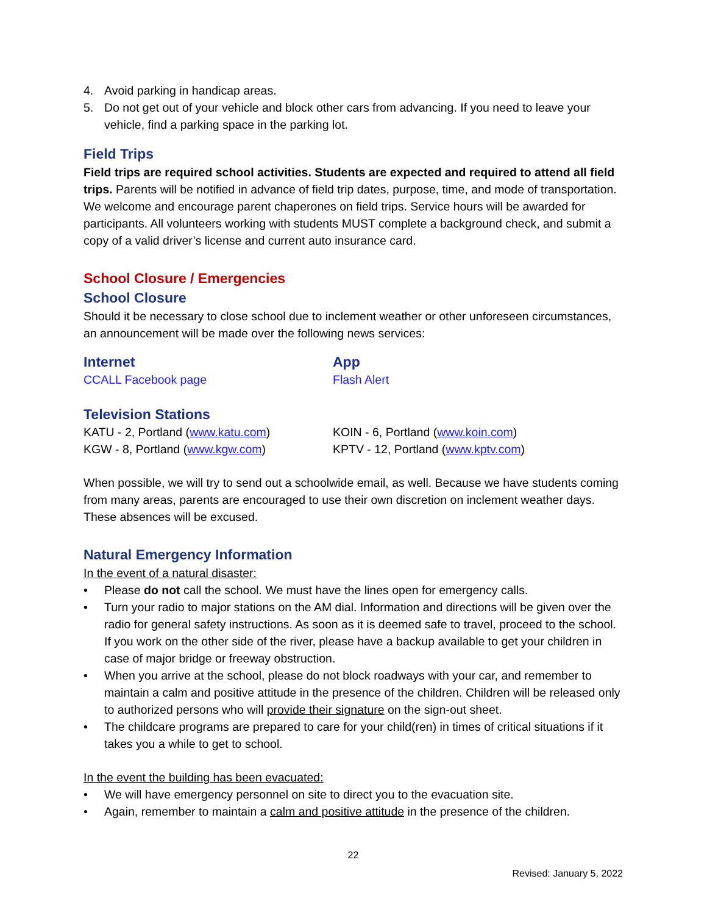4. Avoid parking in handicap areas.
5. Do not get out of your vehicle and block other cars from advancing. If you need to leave your vehicle, find a parking space in the parking lot.
Field Trips
Field trips are required school activities. Students are expected and required to attend all field trips. Parents will be notified in advance of field trip dates, purpose, time, and mode of transportation. We welcome and encourage parent chaperones on field trips. Service hours will be awarded for participants. All volunteers working with students MUST complete a background check, and submit a copy of a valid driver’s license and current auto insurance card.
School Closure / Emergencies
School Closure
Should it be necessary to close school due to inclement weather or other unforeseen circumstances, an announcement will be made over the following news services:
Internet
CCALL Facebook page
App
Flash Alert
Television Stations
KATU - 2, Portland (www.katu.com)
KGW - 8, Portland (www.kgw.com)
KOIN - 6, Portland (www.koin.com)
KPTV - 12, Portland (www.kptv.com)
When possible, we will try to send out a schoolwide email, as well. Because we have students coming from many areas, parents are encouraged to use their own discretion on inclement weather days. These absences will be excused.
Natural Emergency Information
In the event of a natural disaster:
• Please do not call the school. We must have the lines open for emergency calls.
• Turn your radio to major stations on the AM dial. Information and directions will be given over the radio for general safety instructions. As soon as it is deemed safe to travel, proceed to the school. If you work on the other side of the river, please have a backup available to get your children in case of major bridge or freeway obstruction.
• When you arrive at the school, please do not block roadways with your car, and remember to maintain a calm and positive attitude in the presence of the children. Children will be released only to authorized persons who will provide their signature on the sign-out sheet.
• The childcare programs are prepared to care for your child(ren) in times of critical situations if it takes you a while to get to school.
In the event the building has been evacuated:
• We will have emergency personnel on site to direct you to the evacuation site.
• Again, remember to maintain a calm and positive attitude in the presence of the children.
22
Revised: January 5, 2022